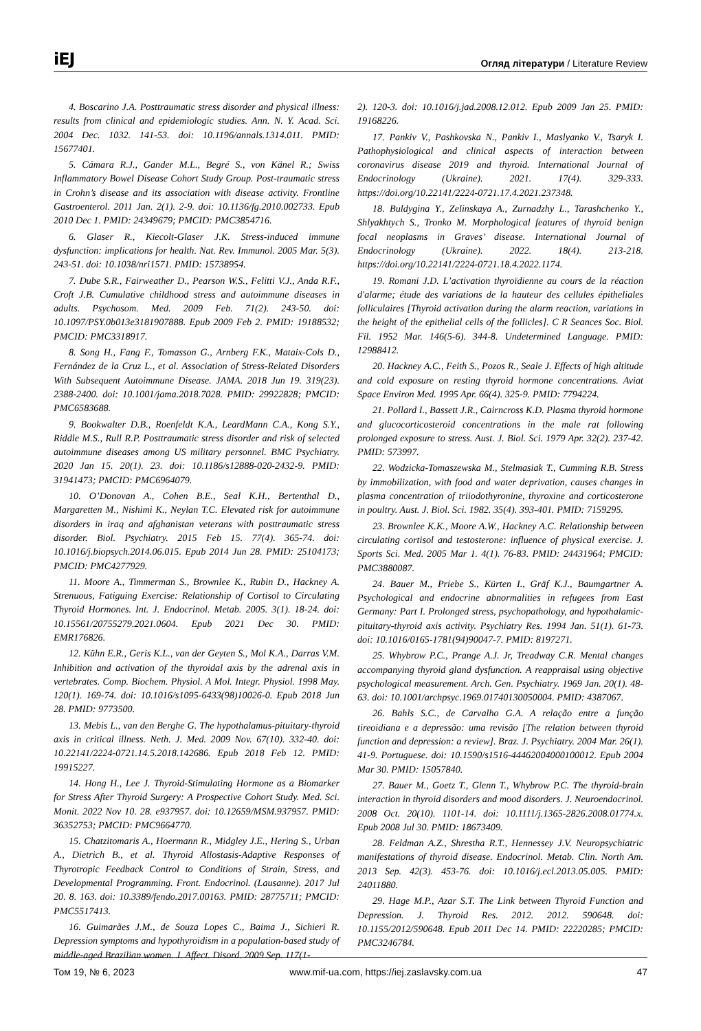iEJ Огляд літератури / Literature Review
4. Boscarino J.A. Posttraumatic stress disorder and physical illness: results from clinical and epidemiologic studies. Ann. N. Y. Acad. Sci. 2004 Dec. 1032. 141-53. doi: 10.1196/annals.1314.011. PMID: 15677401.
5. Cámara R.J., Gander M.L., Begré S., von Känel R.; Swiss Inflammatory Bowel Disease Cohort Study Group. Post-traumatic stress in Crohn’s disease and its association with disease activity. Frontline Gastroenterol. 2011 Jan. 2(1). 2-9. doi: 10.1136/fg.2010.002733. Epub 2010 Dec 1. PMID: 24349679; PMCID: PMC3854716.
6. Glaser R., Kiecolt-Glaser J.K. Stress-induced immune dysfunction: implications for health. Nat. Rev. Immunol. 2005 Mar. 5(3). 243-51. doi: 10.1038/nri1571. PMID: 15738954.
7. Dube S.R., Fairweather D., Pearson W.S., Felitti V.J., Anda R.F., Croft J.B. Cumulative childhood stress and autoimmune diseases in adults. Psychosom. Med. 2009 Feb. 71(2). 243-50. doi: 10.1097/PSY.0b013e3181907888. Epub 2009 Feb 2. PMID: 19188532; PMCID: PMC3318917.
8. Song H., Fang F., Tomasson G., Arnberg F.K., Mataix-Cols D., Fernández de la Cruz L., et al. Association of Stress-Related Disorders With Subsequent Autoimmune Disease. JAMA. 2018 Jun 19. 319(23). 2388-2400. doi: 10.1001/jama.2018.7028. PMID: 29922828; PMCID: PMC6583688.
9. Bookwalter D.B., Roenfeldt K.A., LeardMann C.A., Kong S.Y., Riddle M.S., Rull R.P. Posttraumatic stress disorder and risk of selected autoimmune diseases among US military personnel. BMC Psychiatry. 2020 Jan 15. 20(1). 23. doi: 10.1186/s12888-020-2432-9. PMID: 31941473; PMCID: PMC6964079.
10. O’Donovan A., Cohen B.E., Seal K.H., Bertenthal D., Margaretten M., Nishimi K., Neylan T.C. Elevated risk for autoimmune disorders in iraq and afghanistan veterans with posttraumatic stress disorder. Biol. Psychiatry. 2015 Feb 15. 77(4). 365-74. doi: 10.1016/j.biopsych.2014.06.015. Epub 2014 Jun 28. PMID: 25104173; PMCID: PMC4277929.
11. Moore A., Timmerman S., Brownlee K., Rubin D., Hackney A. Strenuous, Fatiguing Exercise: Relationship of Cortisol to Circulating Thyroid Hormones. Int. J. Endocrinol. Metab. 2005. 3(1). 18-24. doi: 10.15561/20755279.2021.0604. Epub 2021 Dec 30. PMID: EMR176826.
12. Kühn E.R., Geris K.L., van der Geyten S., Mol K.A., Darras V.M. Inhibition and activation of the thyroidal axis by the adrenal axis in vertebrates. Comp. Biochem. Physiol. A Mol. Integr. Physiol. 1998 May. 120(1). 169-74. doi: 10.1016/s1095-6433(98)10026-0. Epub 2018 Jun 28. PMID: 9773500.
13. Mebis L., van den Berghe G. The hypothalamus-pituitary-thyroid axis in critical illness. Neth. J. Med. 2009 Nov. 67(10). 332-40. doi: 10.22141/2224-0721.14.5.2018.142686. Epub 2018 Feb 12. PMID: 19915227.
14. Hong H., Lee J. Thyroid-Stimulating Hormone as a Biomarker for Stress After Thyroid Surgery: A Prospective Cohort Study. Med. Sci. Monit. 2022 Nov 10. 28. e937957. doi: 10.12659/MSM.937957. PMID: 36352753; PMCID: PMC9664770.
15. Chatzitomaris A., Hoermann R., Midgley J.E., Hering S., Urban A., Dietrich B., et al. Thyroid Allostasis-Adaptive Responses of Thyrotropic Feedback Control to Conditions of Strain, Stress, and Developmental Programming. Front. Endocrinol. (Lausanne). 2017 Jul 20. 8. 163. doi: 10.3389/fendo.2017.00163. PMID: 28775711; PMCID: PMC5517413.
16. Guimarães J.M., de Souza Lopes C., Baima J., Sichieri R. Depression symptoms and hypothyroidism in a population-based study of middle-aged Brazilian women. J. Affect. Disord. 2009 Sep. 117(1-
2). 120-3. doi: 10.1016/j.jad.2008.12.012. Epub 2009 Jan 25. PMID: 19168226.
17. Pankiv V., Pashkovska N., Pankiv I., Maslyanko V., Tsaryk I. Pathophysiological and clinical aspects of interaction between coronavirus disease 2019 and thyroid. International Journal of Endocrinology (Ukraine). 2021. 17(4). 329-333. https://doi.org/10.22141/2224-0721.17.4.2021.237348.
18. Buldygina Y., Zelinskaya A., Zurnadzhy L., Tarashchenko Y., Shlyakhtych S., Tronko M. Morphological features of thyroid benign focal neoplasms in Graves’ disease. International Journal of Endocrinology (Ukraine). 2022. 18(4). 213-218. https://doi.org/10.22141/2224-0721.18.4.2022.1174.
19. Romani J.D. L’activation thyroïdienne au cours de la réaction d'alarme; étude des variations de la hauteur des cellules épitheliales folliculaires [Thyroid activation during the alarm reaction, variations in the height of the epithelial cells of the follicles]. C R Seances Soc. Biol. Fil. 1952 Mar. 146(5-6). 344-8. Undetermined Language. PMID: 12988412.
20. Hackney A.C., Feith S., Pozos R., Seale J. Effects of high altitude and cold exposure on resting thyroid hormone concentrations. Aviat Space Environ Med. 1995 Apr. 66(4). 325-9. PMID: 7794224.
21. Pollard I., Bassett J.R., Cairncross K.D. Plasma thyroid hormone and glucocorticosteroid concentrations in the male rat following prolonged exposure to stress. Aust. J. Biol. Sci. 1979 Apr. 32(2). 237-42. PMID: 573997.
22. Wodzicka-Tomaszewska M., Stelmasiak T., Cumming R.B. Stress by immobilization, with food and water deprivation, causes changes in plasma concentration of triiodothyronine, thyroxine and corticosterone in poultry. Aust. J. Biol. Sci. 1982. 35(4). 393-401. PMID: 7159295.
23. Brownlee K.K., Moore A.W., Hackney A.C. Relationship between circulating cortisol and testosterone: influence of physical exercise. J. Sports Sci. Med. 2005 Mar 1. 4(1). 76-83. PMID: 24431964; PMCID: PMC3880087.
24. Bauer M., Priebe S., Kürten I., Gräf K.J., Baumgartner A. Psychological and endocrine abnormalities in refugees from East Germany: Part I. Prolonged stress, psychopathology, and hypothalamic-pituitary-thyroid axis activity. Psychiatry Res. 1994 Jan. 51(1). 61-73. doi: 10.1016/0165-1781(94)90047-7. PMID: 8197271.
25. Whybrow P.C., Prange A.J. Jr, Treadway C.R. Mental changes accompanying thyroid gland dysfunction. A reappraisal using objective psychological measurement. Arch. Gen. Psychiatry. 1969 Jan. 20(1). 48-63. doi: 10.1001/archpsyc.1969.01740130050004. PMID: 4387067.
26. Bahls S.C., de Carvalho G.A. A relação entre a função tireoidiana e a depressão: uma revisão [The relation between thyroid function and depression: a review]. Braz. J. Psychiatry. 2004 Mar. 26(1). 41-9. Portuguese. doi: 10.1590/s1516-44462004000100012. Epub 2004 Mar 30. PMID: 15057840.
27. Bauer M., Goetz T., Glenn T., Whybrow P.C. The thyroid-brain interaction in thyroid disorders and mood disorders. J. Neuroendocrinol. 2008 Oct. 20(10). 1101-14. doi: 10.1111/j.1365-2826.2008.01774.x. Epub 2008 Jul 30. PMID: 18673409.
28. Feldman A.Z., Shrestha R.T., Hennessey J.V. Neuropsychiatric manifestations of thyroid disease. Endocrinol. Metab. Clin. North Am. 2013 Sep. 42(3). 453-76. doi: 10.1016/j.ecl.2013.05.005. PMID: 24011880.
29. Hage M.P., Azar S.T. The Link between Thyroid Function and Depression. J. Thyroid Res. 2012. 2012. 590648. doi: 10.1155/2012/590648. Epub 2011 Dec 14. PMID: 22220285; PMCID: PMC3246784.
Том 19, № 6, 2023 www.mif-ua.com, https://iej.zaslavsky.com.ua 47